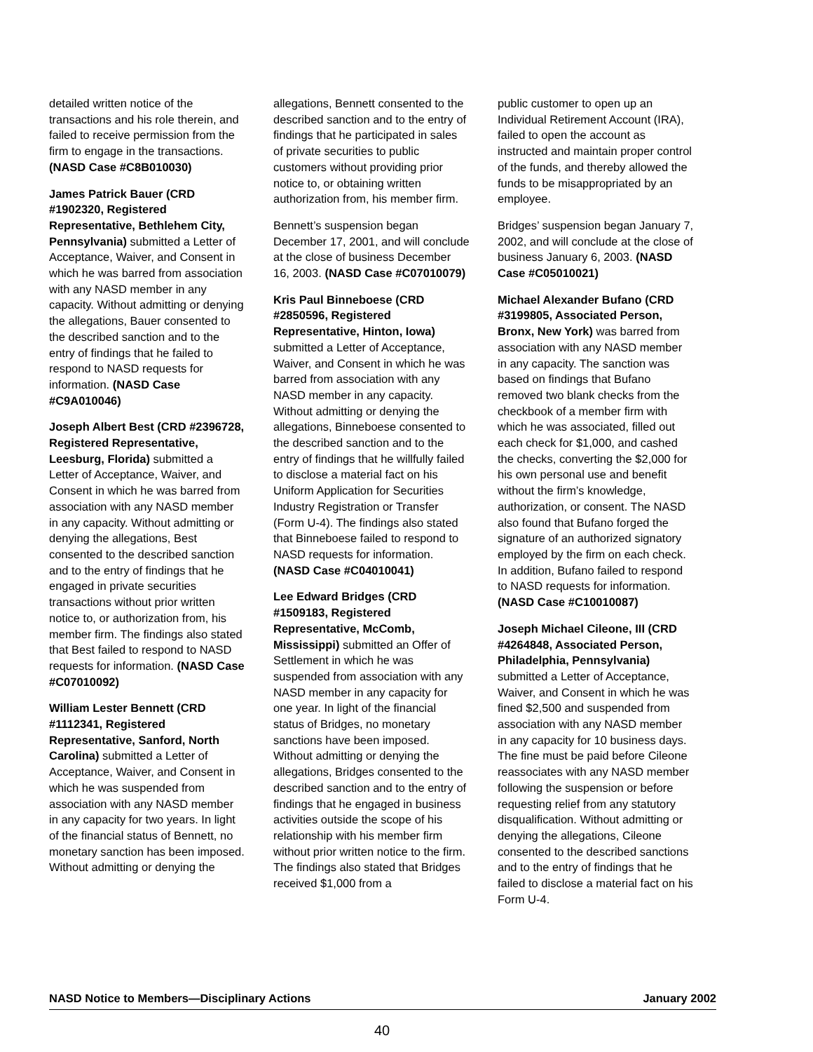detailed written notice of the transactions and his role therein, and failed to receive permission from the firm to engage in the transactions. (NASD Case #C8B010030)
James Patrick Bauer (CRD #1902320, Registered Representative, Bethlehem City, Pennsylvania) submitted a Letter of Acceptance, Waiver, and Consent in which he was barred from association with any NASD member in any capacity. Without admitting or denying the allegations, Bauer consented to the described sanction and to the entry of findings that he failed to respond to NASD requests for information. (NASD Case #C9A010046)
Joseph Albert Best (CRD #2396728, Registered Representative, Leesburg, Florida) submitted a Letter of Acceptance, Waiver, and Consent in which he was barred from association with any NASD member in any capacity. Without admitting or denying the allegations, Best consented to the described sanction and to the entry of findings that he engaged in private securities transactions without prior written notice to, or authorization from, his member firm. The findings also stated that Best failed to respond to NASD requests for information. (NASD Case #C07010092)
William Lester Bennett (CRD #1112341, Registered Representative, Sanford, North Carolina) submitted a Letter of Acceptance, Waiver, and Consent in which he was suspended from association with any NASD member in any capacity for two years. In light of the financial status of Bennett, no monetary sanction has been imposed. Without admitting or denying the
allegations, Bennett consented to the described sanction and to the entry of findings that he participated in sales of private securities to public customers without providing prior notice to, or obtaining written authorization from, his member firm.
Bennett’s suspension began December 17, 2001, and will conclude at the close of business December 16, 2003. (NASD Case #C07010079)
Kris Paul Binneboese (CRD #2850596, Registered Representative, Hinton, Iowa) submitted a Letter of Acceptance, Waiver, and Consent in which he was barred from association with any NASD member in any capacity. Without admitting or denying the allegations, Binneboese consented to the described sanction and to the entry of findings that he willfully failed to disclose a material fact on his Uniform Application for Securities Industry Registration or Transfer (Form U-4). The findings also stated that Binneboese failed to respond to NASD requests for information. (NASD Case #C04010041)
Lee Edward Bridges (CRD #1509183, Registered Representative, McComb, Mississippi) submitted an Offer of Settlement in which he was suspended from association with any NASD member in any capacity for one year. In light of the financial status of Bridges, no monetary sanctions have been imposed. Without admitting or denying the allegations, Bridges consented to the described sanction and to the entry of findings that he engaged in business activities outside the scope of his relationship with his member firm without prior written notice to the firm. The findings also stated that Bridges received $1,000 from a
public customer to open up an Individual Retirement Account (IRA), failed to open the account as instructed and maintain proper control of the funds, and thereby allowed the funds to be misappropriated by an employee.
Bridges’ suspension began January 7, 2002, and will conclude at the close of business January 6, 2003. (NASD Case #C05010021)
Michael Alexander Bufano (CRD #3199805, Associated Person, Bronx, New York) was barred from association with any NASD member in any capacity. The sanction was based on findings that Bufano removed two blank checks from the checkbook of a member firm with which he was associated, filled out each check for $1,000, and cashed the checks, converting the $2,000 for his own personal use and benefit without the firm’s knowledge, authorization, or consent. The NASD also found that Bufano forged the signature of an authorized signatory employed by the firm on each check. In addition, Bufano failed to respond to NASD requests for information. (NASD Case #C10010087)
Joseph Michael Cileone, III (CRD #4264848, Associated Person, Philadelphia, Pennsylvania) submitted a Letter of Acceptance, Waiver, and Consent in which he was fined $2,500 and suspended from association with any NASD member in any capacity for 10 business days. The fine must be paid before Cileone reassociates with any NASD member following the suspension or before requesting relief from any statutory disqualification. Without admitting or denying the allegations, Cileone consented to the described sanctions and to the entry of findings that he failed to disclose a material fact on his Form U-4.
NASD Notice to Members—Disciplinary Actions January 2002
40